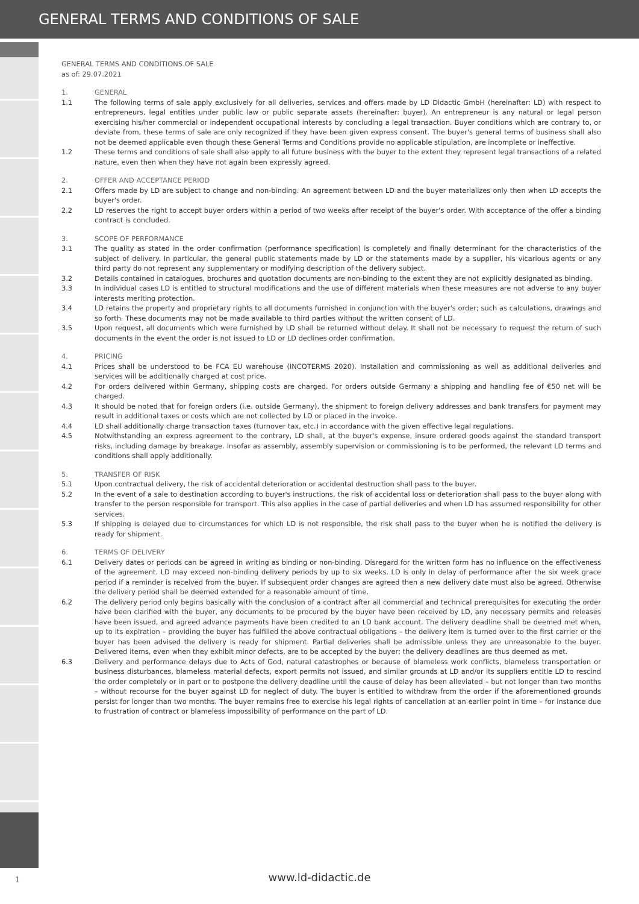GENERAL TERMS AND CONDITIONS OF SALE
GENERAL TERMS AND CONDITIONS OF SALE
as of: 29.07.2021
1. GENERAL
1.1 The following terms of sale apply exclusively for all deliveries, services and offers made by LD Didactic GmbH (hereinafter: LD) with respect to entrepreneurs, legal entities under public law or public separate assets (hereinafter: buyer). An entrepreneur is any natural or legal person exercising his/her commercial or independent occupational interests by concluding a legal transaction. Buyer conditions which are contrary to, or deviate from, these terms of sale are only recognized if they have been given express consent. The buyer's general terms of business shall also not be deemed applicable even though these General Terms and Conditions provide no applicable stipulation, are incomplete or ineffective.
1.2 These terms and conditions of sale shall also apply to all future business with the buyer to the extent they represent legal transactions of a related nature, even then when they have not again been expressly agreed.
2. OFFER AND ACCEPTANCE PERIOD
2.1 Offers made by LD are subject to change and non-binding. An agreement between LD and the buyer materializes only then when LD accepts the buyer's order.
2.2 LD reserves the right to accept buyer orders within a period of two weeks after receipt of the buyer's order. With acceptance of the offer a binding contract is concluded.
3. SCOPE OF PERFORMANCE
3.1 The quality as stated in the order confirmation (performance specification) is completely and finally determinant for the characteristics of the subject of delivery. In particular, the general public statements made by LD or the statements made by a supplier, his vicarious agents or any third party do not represent any supplementary or modifying description of the delivery subject.
3.2 Details contained in catalogues, brochures and quotation documents are non-binding to the extent they are not explicitly designated as binding.
3.3 In individual cases LD is entitled to structural modifications and the use of different materials when these measures are not adverse to any buyer interests meriting protection.
3.4 LD retains the property and proprietary rights to all documents furnished in conjunction with the buyer's order; such as calculations, drawings and so forth. These documents may not be made available to third parties without the written consent of LD.
3.5 Upon request, all documents which were furnished by LD shall be returned without delay. It shall not be necessary to request the return of such documents in the event the order is not issued to LD or LD declines order confirmation.
4. PRICING
4.1 Prices shall be understood to be FCA EU warehouse (INCOTERMS 2020). Installation and commissioning as well as additional deliveries and services will be additionally charged at cost price.
4.2 For orders delivered within Germany, shipping costs are charged. For orders outside Germany a shipping and handling fee of €50 net will be charged.
4.3 It should be noted that for foreign orders (i.e. outside Germany), the shipment to foreign delivery addresses and bank transfers for payment may result in additional taxes or costs which are not collected by LD or placed in the invoice.
4.4 LD shall additionally charge transaction taxes (turnover tax, etc.) in accordance with the given effective legal regulations.
4.5 Notwithstanding an express agreement to the contrary, LD shall, at the buyer's expense, insure ordered goods against the standard transport risks, including damage by breakage. Insofar as assembly, assembly supervision or commissioning is to be performed, the relevant LD terms and conditions shall apply additionally.
5. TRANSFER OF RISK
5.1 Upon contractual delivery, the risk of accidental deterioration or accidental destruction shall pass to the buyer.
5.2 In the event of a sale to destination according to buyer's instructions, the risk of accidental loss or deterioration shall pass to the buyer along with transfer to the person responsible for transport. This also applies in the case of partial deliveries and when LD has assumed responsibility for other services.
5.3 If shipping is delayed due to circumstances for which LD is not responsible, the risk shall pass to the buyer when he is notified the delivery is ready for shipment.
6. TERMS OF DELIVERY
6.1 Delivery dates or periods can be agreed in writing as binding or non-binding. Disregard for the written form has no influence on the effectiveness of the agreement. LD may exceed non-binding delivery periods by up to six weeks. LD is only in delay of performance after the six week grace period if a reminder is received from the buyer. If subsequent order changes are agreed then a new delivery date must also be agreed. Otherwise the delivery period shall be deemed extended for a reasonable amount of time.
6.2 The delivery period only begins basically with the conclusion of a contract after all commercial and technical prerequisites for executing the order have been clarified with the buyer, any documents to be procured by the buyer have been received by LD, any necessary permits and releases have been issued, and agreed advance payments have been credited to an LD bank account. The delivery deadline shall be deemed met when, up to its expiration – providing the buyer has fulfilled the above contractual obligations – the delivery item is turned over to the first carrier or the buyer has been advised the delivery is ready for shipment. Partial deliveries shall be admissible unless they are unreasonable to the buyer. Delivered items, even when they exhibit minor defects, are to be accepted by the buyer; the delivery deadlines are thus deemed as met.
6.3 Delivery and performance delays due to Acts of God, natural catastrophes or because of blameless work conflicts, blameless transportation or business disturbances, blameless material defects, export permits not issued, and similar grounds at LD and/or its suppliers entitle LD to rescind the order completely or in part or to postpone the delivery deadline until the cause of delay has been alleviated – but not longer than two months – without recourse for the buyer against LD for neglect of duty. The buyer is entitled to withdraw from the order if the aforementioned grounds persist for longer than two months. The buyer remains free to exercise his legal rights of cancellation at an earlier point in time – for instance due to frustration of contract or blameless impossibility of performance on the part of LD.
1
www.ld-didactic.de